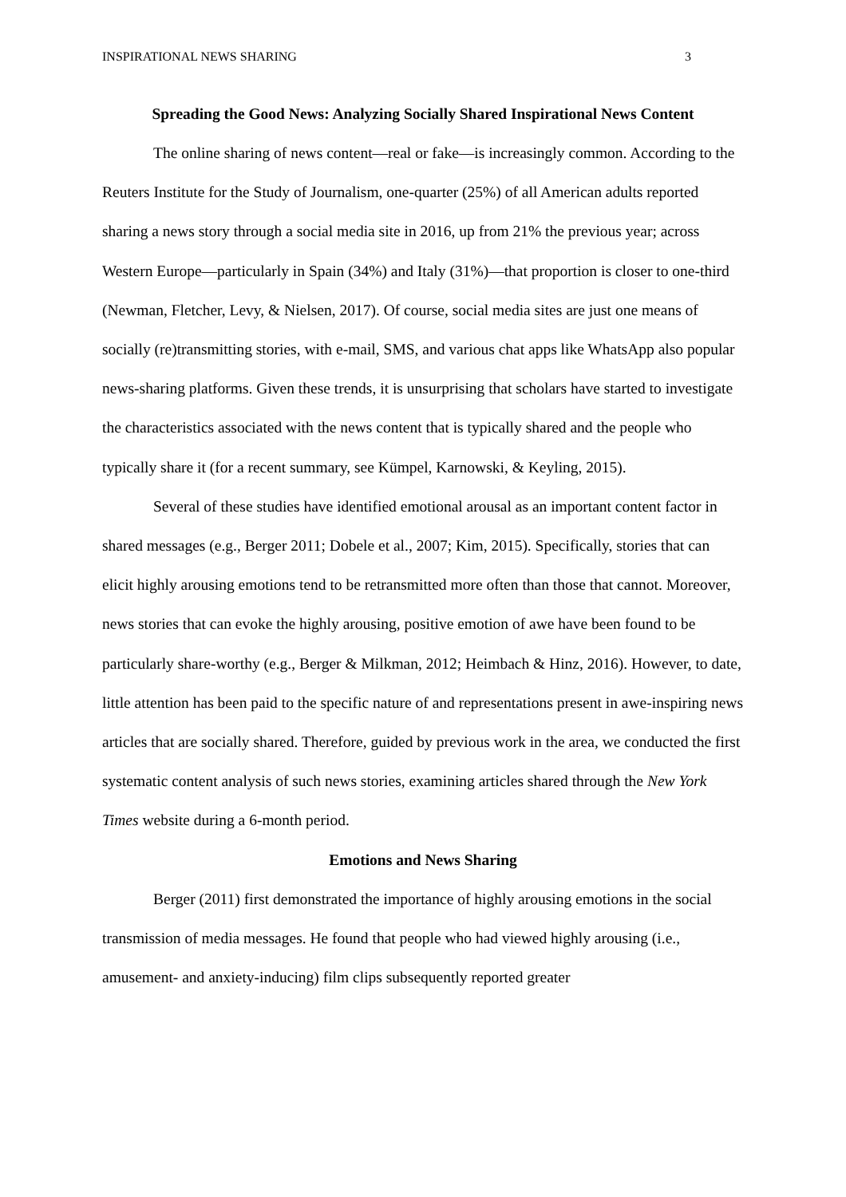INSPIRATIONAL NEWS SHARING 3
Spreading the Good News: Analyzing Socially Shared Inspirational News Content
The online sharing of news content—real or fake—is increasingly common. According to the Reuters Institute for the Study of Journalism, one-quarter (25%) of all American adults reported sharing a news story through a social media site in 2016, up from 21% the previous year; across Western Europe—particularly in Spain (34%) and Italy (31%)—that proportion is closer to one-third (Newman, Fletcher, Levy, & Nielsen, 2017). Of course, social media sites are just one means of socially (re)transmitting stories, with e-mail, SMS, and various chat apps like WhatsApp also popular news-sharing platforms. Given these trends, it is unsurprising that scholars have started to investigate the characteristics associated with the news content that is typically shared and the people who typically share it (for a recent summary, see Kümpel, Karnowski, & Keyling, 2015).
Several of these studies have identified emotional arousal as an important content factor in shared messages (e.g., Berger 2011; Dobele et al., 2007; Kim, 2015). Specifically, stories that can elicit highly arousing emotions tend to be retransmitted more often than those that cannot. Moreover, news stories that can evoke the highly arousing, positive emotion of awe have been found to be particularly share-worthy (e.g., Berger & Milkman, 2012; Heimbach & Hinz, 2016). However, to date, little attention has been paid to the specific nature of and representations present in awe-inspiring news articles that are socially shared. Therefore, guided by previous work in the area, we conducted the first systematic content analysis of such news stories, examining articles shared through the New York Times website during a 6-month period.
Emotions and News Sharing
Berger (2011) first demonstrated the importance of highly arousing emotions in the social transmission of media messages. He found that people who had viewed highly arousing (i.e., amusement- and anxiety-inducing) film clips subsequently reported greater